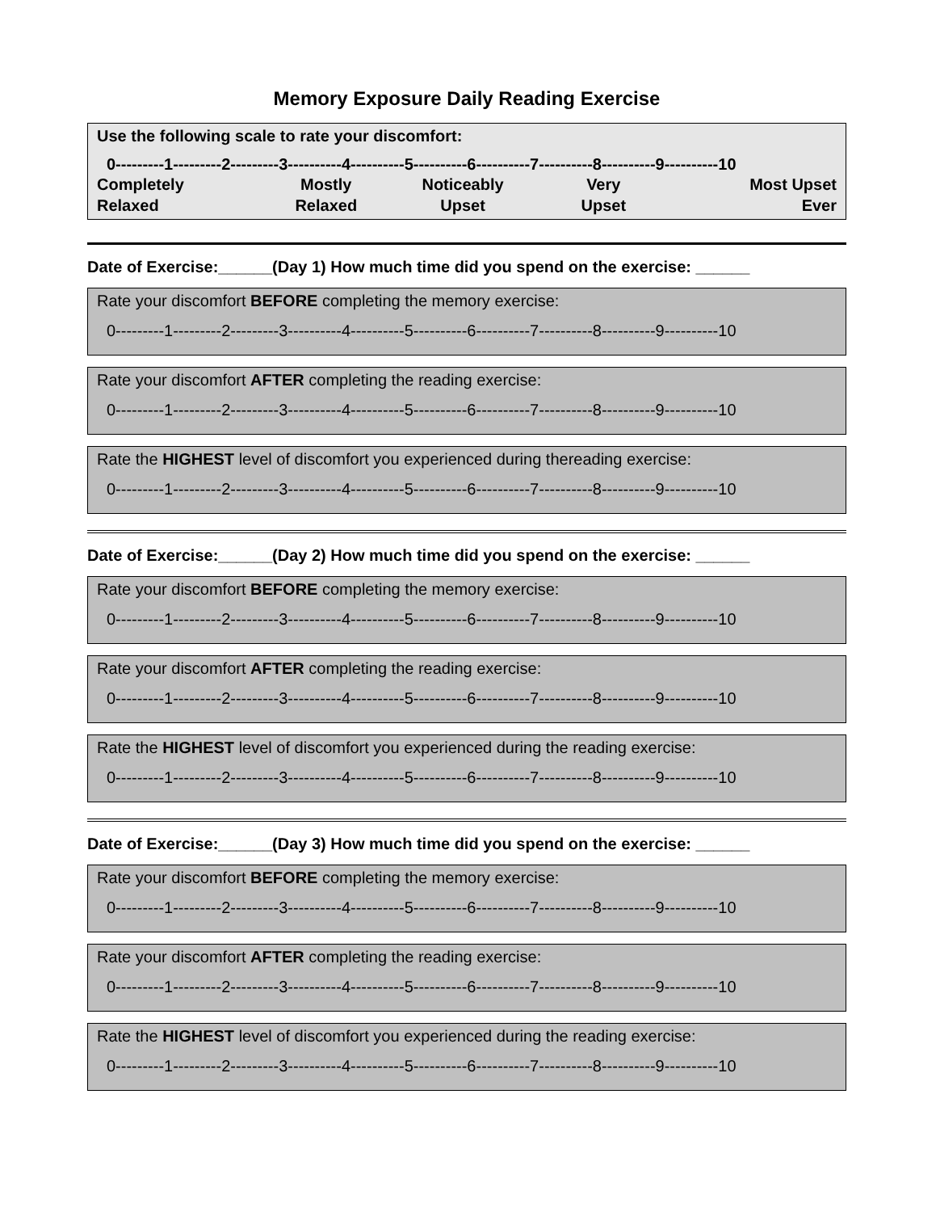Memory Exposure Daily Reading Exercise
Use the following scale to rate your discomfort:
0---------1---------2---------3----------4----------5----------6----------7----------8----------9----------10
Completely
Relaxed
Mostly
Relaxed
Noticeably
Upset
Very
Upset
Most Upset
Ever
Date of Exercise:______(Day 1) How much time did you spend on the exercise: ______
Rate your discomfort BEFORE completing the memory exercise:
0---------1---------2---------3----------4----------5----------6----------7----------8----------9----------10
Rate your discomfort AFTER completing the reading exercise:
0---------1---------2---------3----------4----------5----------6----------7----------8----------9----------10
Rate the HIGHEST level of discomfort you experienced during thereading exercise:
0---------1---------2---------3----------4----------5----------6----------7----------8----------9----------10
Date of Exercise:______(Day 2) How much time did you spend on the exercise: ______
Rate your discomfort BEFORE completing the memory exercise:
0---------1---------2---------3----------4----------5----------6----------7----------8----------9----------10
Rate your discomfort AFTER completing the reading exercise:
0---------1---------2---------3----------4----------5----------6----------7----------8----------9----------10
Rate the HIGHEST level of discomfort you experienced during the reading exercise:
0---------1---------2---------3----------4----------5----------6----------7----------8----------9----------10
Date of Exercise:______(Day 3) How much time did you spend on the exercise: ______
Rate your discomfort BEFORE completing the memory exercise:
0---------1---------2---------3----------4----------5----------6----------7----------8----------9----------10
Rate your discomfort AFTER completing the reading exercise:
0---------1---------2---------3----------4----------5----------6----------7----------8----------9----------10
Rate the HIGHEST level of discomfort you experienced during the reading exercise:
0---------1---------2---------3----------4----------5----------6----------7----------8----------9----------10